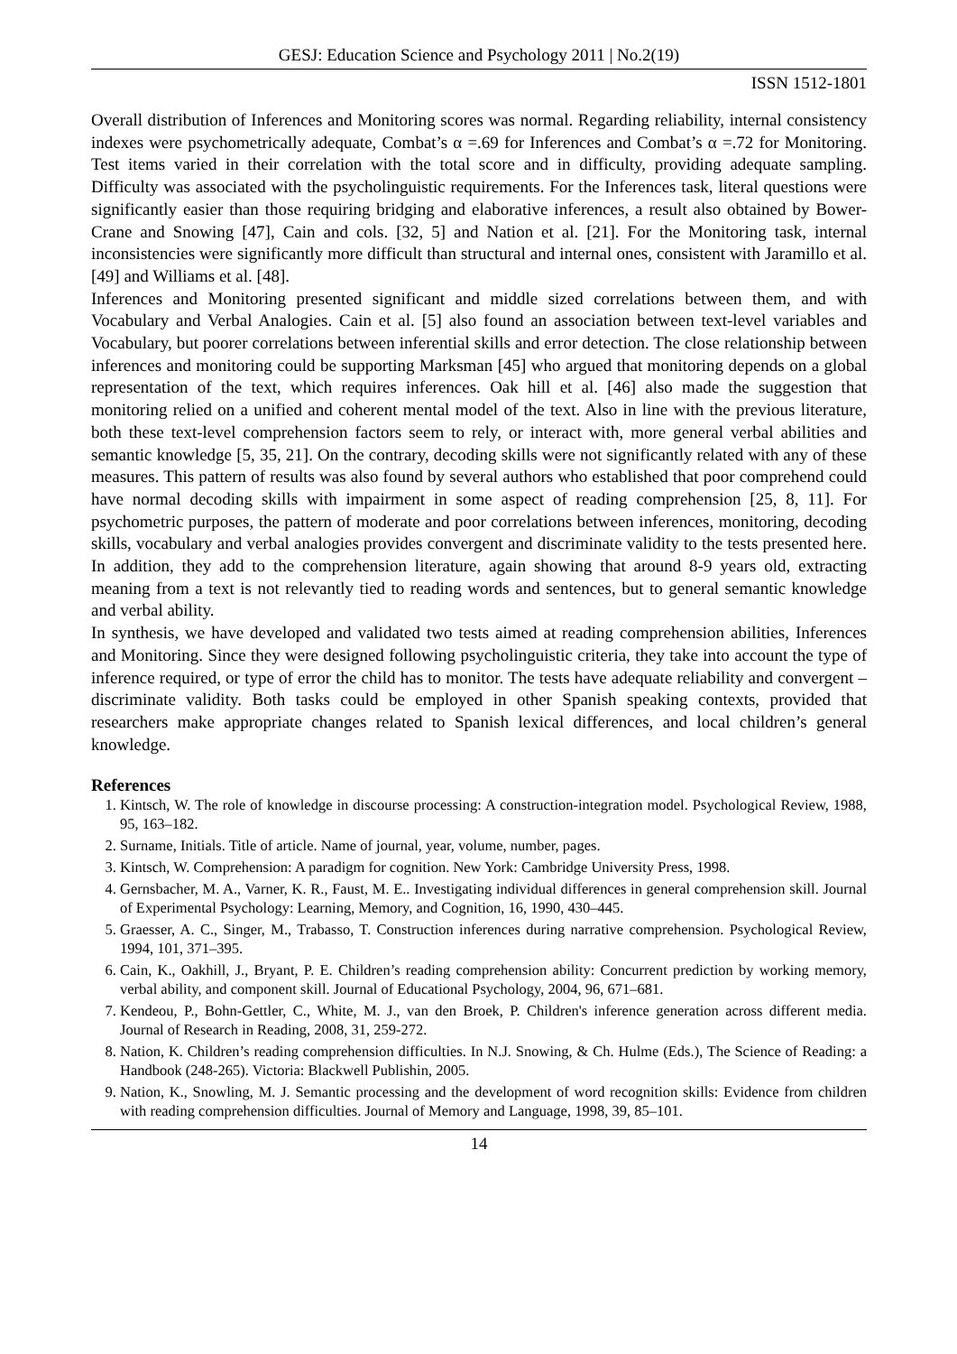GESJ: Education Science and Psychology 2011 | No.2(19)
ISSN 1512-1801
Overall distribution of Inferences and Monitoring scores was normal. Regarding reliability, internal consistency indexes were psychometrically adequate, Combat’s α =.69 for Inferences and Combat’s α =.72 for Monitoring. Test items varied in their correlation with the total score and in difficulty, providing adequate sampling. Difficulty was associated with the psycholinguistic requirements. For the Inferences task, literal questions were significantly easier than those requiring bridging and elaborative inferences, a result also obtained by Bower-Crane and Snowing [47], Cain and cols. [32, 5] and Nation et al. [21]. For the Monitoring task, internal inconsistencies were significantly more difficult than structural and internal ones, consistent with Jaramillo et al. [49] and Williams et al. [48].
Inferences and Monitoring presented significant and middle sized correlations between them, and with Vocabulary and Verbal Analogies. Cain et al. [5] also found an association between text-level variables and Vocabulary, but poorer correlations between inferential skills and error detection. The close relationship between inferences and monitoring could be supporting Marksman [45] who argued that monitoring depends on a global representation of the text, which requires inferences. Oak hill et al. [46] also made the suggestion that monitoring relied on a unified and coherent mental model of the text. Also in line with the previous literature, both these text-level comprehension factors seem to rely, or interact with, more general verbal abilities and semantic knowledge [5, 35, 21]. On the contrary, decoding skills were not significantly related with any of these measures. This pattern of results was also found by several authors who established that poor comprehend could have normal decoding skills with impairment in some aspect of reading comprehension [25, 8, 11]. For psychometric purposes, the pattern of moderate and poor correlations between inferences, monitoring, decoding skills, vocabulary and verbal analogies provides convergent and discriminate validity to the tests presented here. In addition, they add to the comprehension literature, again showing that around 8-9 years old, extracting meaning from a text is not relevantly tied to reading words and sentences, but to general semantic knowledge and verbal ability.
In synthesis, we have developed and validated two tests aimed at reading comprehension abilities, Inferences and Monitoring. Since they were designed following psycholinguistic criteria, they take into account the type of inference required, or type of error the child has to monitor. The tests have adequate reliability and convergent – discriminate validity. Both tasks could be employed in other Spanish speaking contexts, provided that researchers make appropriate changes related to Spanish lexical differences, and local children’s general knowledge.
References
1. Kintsch, W. The role of knowledge in discourse processing: A construction-integration model. Psychological Review, 1988, 95, 163–182.
2. Surname, Initials. Title of article. Name of journal, year, volume, number, pages.
3. Kintsch, W. Comprehension: A paradigm for cognition. New York: Cambridge University Press, 1998.
4. Gernsbacher, M. A., Varner, K. R., Faust, M. E.. Investigating individual differences in general comprehension skill. Journal of Experimental Psychology: Learning, Memory, and Cognition, 16, 1990, 430–445.
5. Graesser, A. C., Singer, M., Trabasso, T. Construction inferences during narrative comprehension. Psychological Review, 1994, 101, 371–395.
6. Cain, K., Oakhill, J., Bryant, P. E. Children’s reading comprehension ability: Concurrent prediction by working memory, verbal ability, and component skill. Journal of Educational Psychology, 2004, 96, 671–681.
7. Kendeou, P., Bohn-Gettler, C., White, M. J., van den Broek, P. Children's inference generation across different media. Journal of Research in Reading, 2008, 31, 259-272.
8. Nation, K. Children’s reading comprehension difficulties. In N.J. Snowing, & Ch. Hulme (Eds.), The Science of Reading: a Handbook (248-265). Victoria: Blackwell Publishin, 2005.
9. Nation, K., Snowling, M. J. Semantic processing and the development of word recognition skills: Evidence from children with reading comprehension difficulties. Journal of Memory and Language, 1998, 39, 85–101.
14